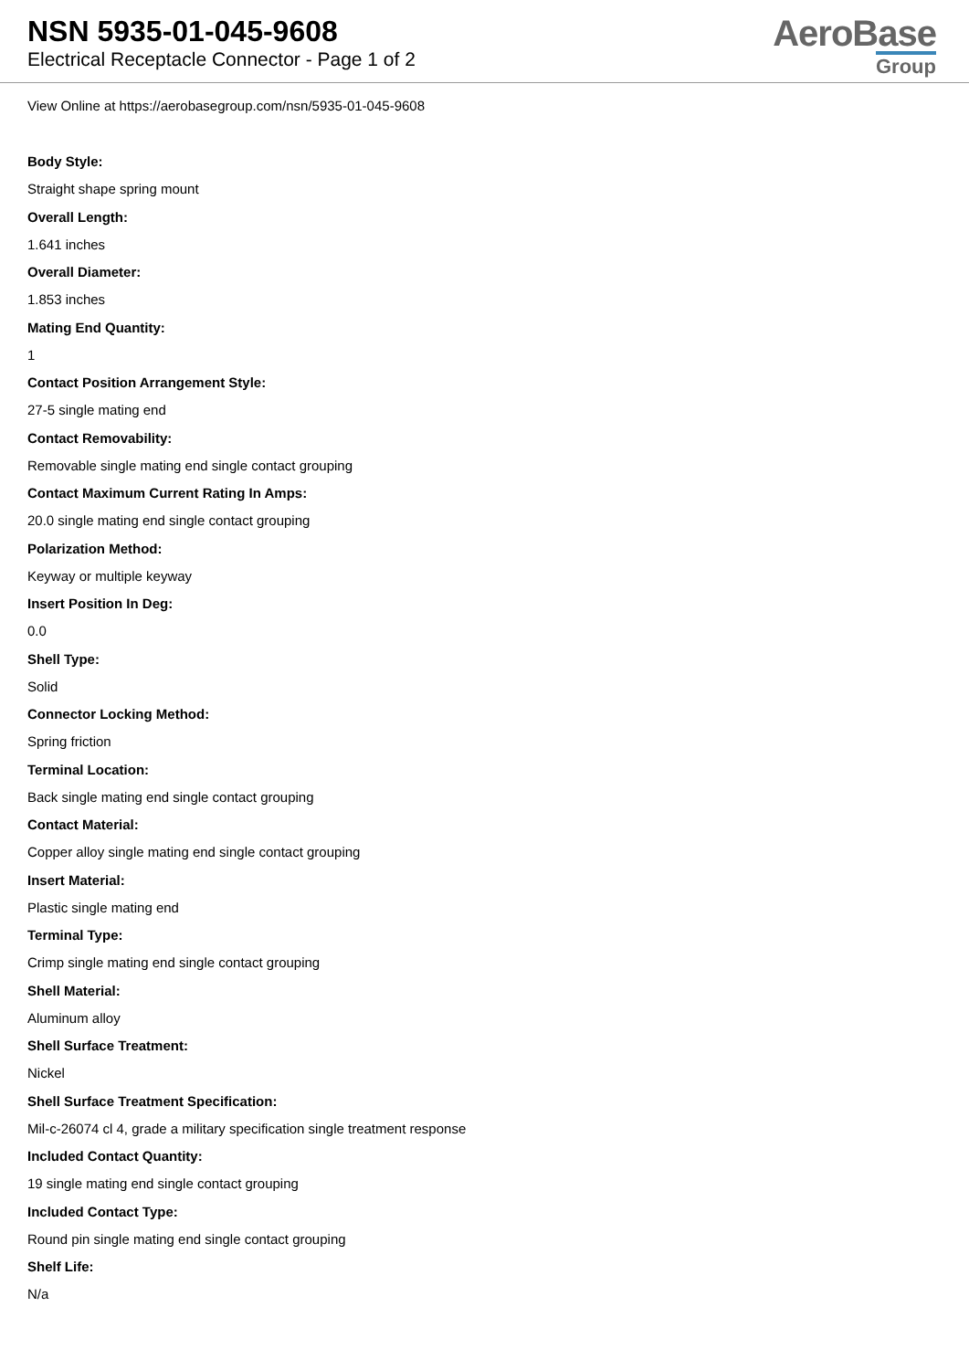NSN 5935-01-045-9608
Electrical Receptacle Connector - Page 1 of 2
AeroBase
Group
View Online at https://aerobasegroup.com/nsn/5935-01-045-9608
Body Style:
Straight shape spring mount
Overall Length:
1.641 inches
Overall Diameter:
1.853 inches
Mating End Quantity:
1
Contact Position Arrangement Style:
27-5 single mating end
Contact Removability:
Removable single mating end single contact grouping
Contact Maximum Current Rating In Amps:
20.0 single mating end single contact grouping
Polarization Method:
Keyway or multiple keyway
Insert Position In Deg:
0.0
Shell Type:
Solid
Connector Locking Method:
Spring friction
Terminal Location:
Back single mating end single contact grouping
Contact Material:
Copper alloy single mating end single contact grouping
Insert Material:
Plastic single mating end
Terminal Type:
Crimp single mating end single contact grouping
Shell Material:
Aluminum alloy
Shell Surface Treatment:
Nickel
Shell Surface Treatment Specification:
Mil-c-26074 cl 4, grade a military specification single treatment response
Included Contact Quantity:
19 single mating end single contact grouping
Included Contact Type:
Round pin single mating end single contact grouping
Shelf Life:
N/a